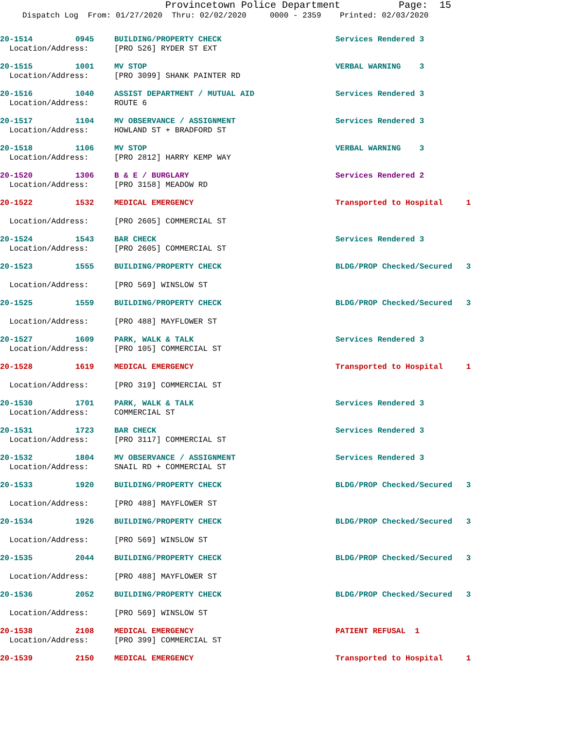Provincetown Police Department Page: 15
Dispatch Log From: 01/27/2020 Thru: 02/02/2020 0000 - 2359 Printed: 02/03/2020
| 20-1514 | 0945 | BUILDING/PROPERTY CHECK | Services Rendered 3 |
| Location/Address: | | [PRO 526] RYDER ST EXT | |
| 20-1515 | 1001 | MV STOP | VERBAL WARNING 3 |
| Location/Address: | | [PRO 3099] SHANK PAINTER RD | |
| 20-1516 | 1040 | ASSIST DEPARTMENT / MUTUAL AID | Services Rendered 3 |
| Location/Address: | | ROUTE 6 | |
| 20-1517 | 1104 | MV OBSERVANCE / ASSIGNMENT | Services Rendered 3 |
| Location/Address: | | HOWLAND ST + BRADFORD ST | |
| 20-1518 | 1106 | MV STOP | VERBAL WARNING 3 |
| Location/Address: | | [PRO 2812] HARRY KEMP WAY | |
| 20-1520 | 1306 | B & E / BURGLARY | Services Rendered 2 |
| Location/Address: | | [PRO 3158] MEADOW RD | |
| 20-1522 | 1532 | MEDICAL EMERGENCY | Transported to Hospital 1 |
| Location/Address: | | [PRO 2605] COMMERCIAL ST | |
| 20-1524 | 1543 | BAR CHECK | Services Rendered 3 |
| Location/Address: | | [PRO 2605] COMMERCIAL ST | |
| 20-1523 | 1555 | BUILDING/PROPERTY CHECK | BLDG/PROP Checked/Secured 3 |
| Location/Address: | | [PRO 569] WINSLOW ST | |
| 20-1525 | 1559 | BUILDING/PROPERTY CHECK | BLDG/PROP Checked/Secured 3 |
| Location/Address: | | [PRO 488] MAYFLOWER ST | |
| 20-1527 | 1609 | PARK, WALK & TALK | Services Rendered 3 |
| Location/Address: | | [PRO 105] COMMERCIAL ST | |
| 20-1528 | 1619 | MEDICAL EMERGENCY | Transported to Hospital 1 |
| Location/Address: | | [PRO 319] COMMERCIAL ST | |
| 20-1530 | 1701 | PARK, WALK & TALK | Services Rendered 3 |
| Location/Address: | | COMMERCIAL ST | |
| 20-1531 | 1723 | BAR CHECK | Services Rendered 3 |
| Location/Address: | | [PRO 3117] COMMERCIAL ST | |
| 20-1532 | 1804 | MV OBSERVANCE / ASSIGNMENT | Services Rendered 3 |
| Location/Address: | | SNAIL RD + COMMERCIAL ST | |
| 20-1533 | 1920 | BUILDING/PROPERTY CHECK | BLDG/PROP Checked/Secured 3 |
| Location/Address: | | [PRO 488] MAYFLOWER ST | |
| 20-1534 | 1926 | BUILDING/PROPERTY CHECK | BLDG/PROP Checked/Secured 3 |
| Location/Address: | | [PRO 569] WINSLOW ST | |
| 20-1535 | 2044 | BUILDING/PROPERTY CHECK | BLDG/PROP Checked/Secured 3 |
| Location/Address: | | [PRO 488] MAYFLOWER ST | |
| 20-1536 | 2052 | BUILDING/PROPERTY CHECK | BLDG/PROP Checked/Secured 3 |
| Location/Address: | | [PRO 569] WINSLOW ST | |
| 20-1538 | 2108 | MEDICAL EMERGENCY | PATIENT REFUSAL 1 |
| Location/Address: | | [PRO 399] COMMERCIAL ST | |
| 20-1539 | 2150 | MEDICAL EMERGENCY | Transported to Hospital 1 |